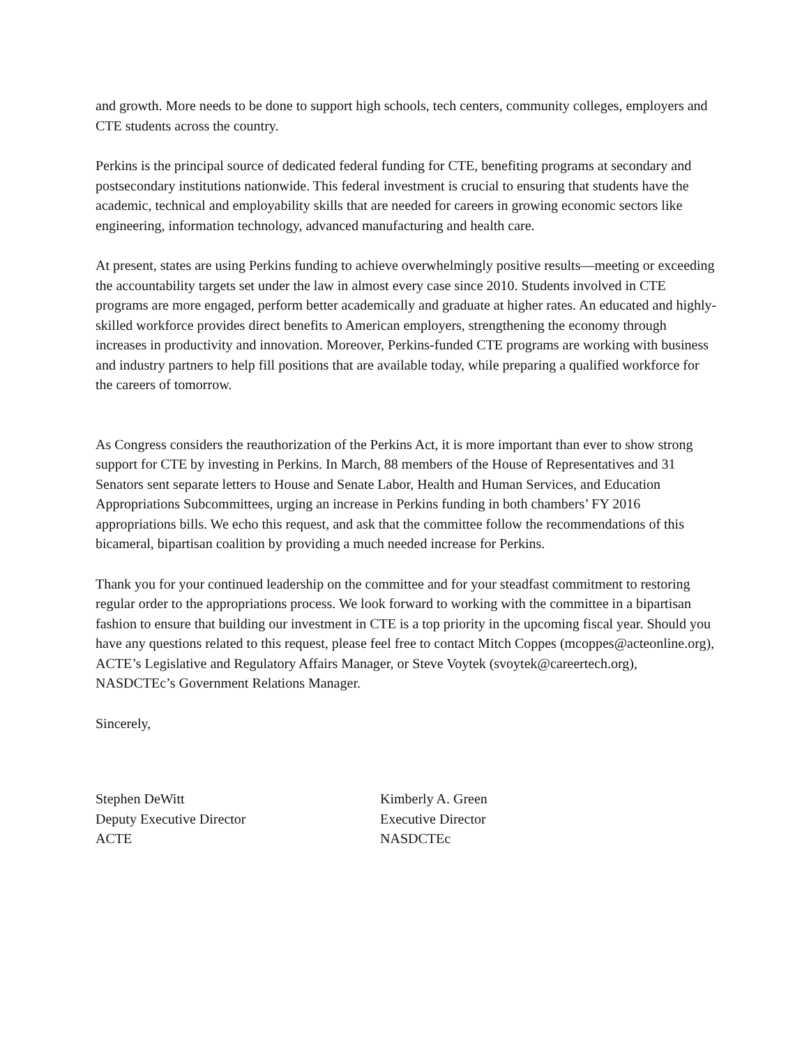and growth. More needs to be done to support high schools, tech centers, community colleges, employers and CTE students across the country.
Perkins is the principal source of dedicated federal funding for CTE, benefiting programs at secondary and postsecondary institutions nationwide. This federal investment is crucial to ensuring that students have the academic, technical and employability skills that are needed for careers in growing economic sectors like engineering, information technology, advanced manufacturing and health care.
At present, states are using Perkins funding to achieve overwhelmingly positive results—meeting or exceeding the accountability targets set under the law in almost every case since 2010. Students involved in CTE programs are more engaged, perform better academically and graduate at higher rates. An educated and highly-skilled workforce provides direct benefits to American employers, strengthening the economy through increases in productivity and innovation. Moreover, Perkins-funded CTE programs are working with business and industry partners to help fill positions that are available today, while preparing a qualified workforce for the careers of tomorrow.
As Congress considers the reauthorization of the Perkins Act, it is more important than ever to show strong support for CTE by investing in Perkins. In March, 88 members of the House of Representatives and 31 Senators sent separate letters to House and Senate Labor, Health and Human Services, and Education Appropriations Subcommittees, urging an increase in Perkins funding in both chambers’ FY 2016 appropriations bills. We echo this request, and ask that the committee follow the recommendations of this bicameral, bipartisan coalition by providing a much needed increase for Perkins.
Thank you for your continued leadership on the committee and for your steadfast commitment to restoring regular order to the appropriations process. We look forward to working with the committee in a bipartisan fashion to ensure that building our investment in CTE is a top priority in the upcoming fiscal year. Should you have any questions related to this request, please feel free to contact Mitch Coppes (mcoppes@acteonline.org), ACTE’s Legislative and Regulatory Affairs Manager, or Steve Voytek (svoytek@careertech.org), NASDCTEc’s Government Relations Manager.
Sincerely,
Stephen DeWitt
Deputy Executive Director
ACTE
Kimberly A. Green
Executive Director
NASDCTEc